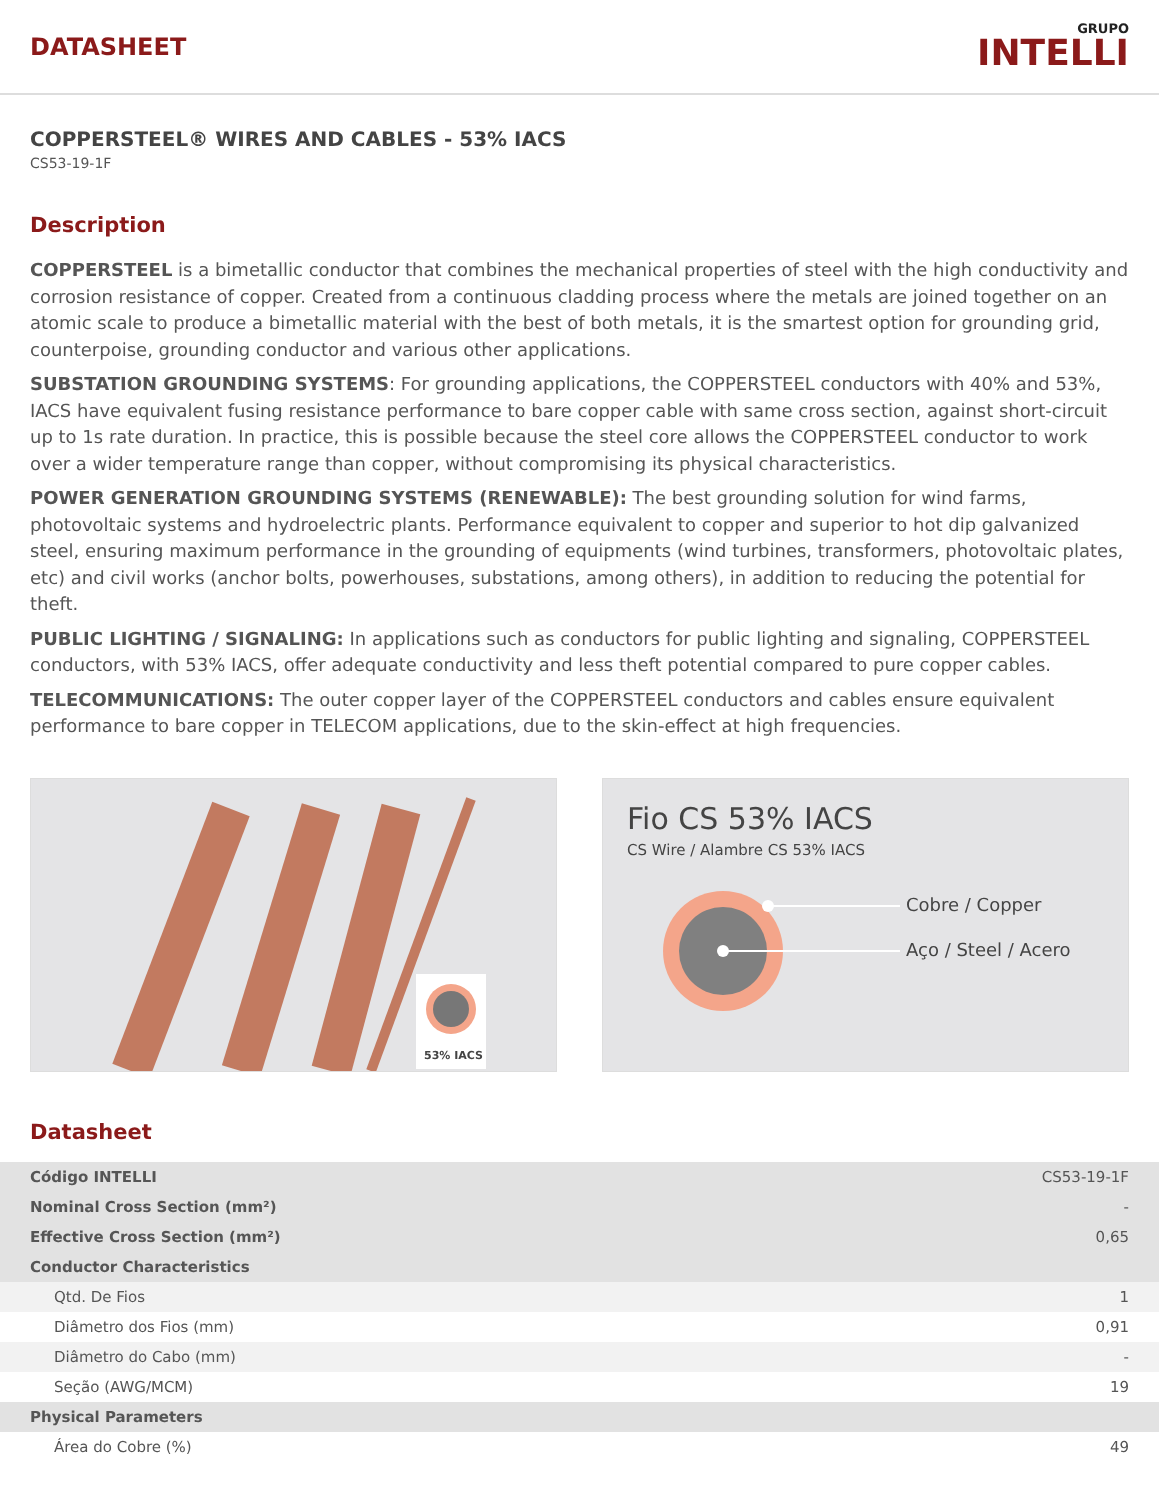DATASHEET
GRUPO
INTELLI
COPPERSTEEL® WIRES AND CABLES - 53% IACS
CS53-19-1F
Description
COPPERSTEEL is a bimetallic conductor that combines the mechanical properties of steel with the high conductivity and corrosion resistance of copper. Created from a continuous cladding process where the metals are joined together on an atomic scale to produce a bimetallic material with the best of both metals, it is the smartest option for grounding grid, counterpoise, grounding conductor and various other applications.
SUBSTATION GROUNDING SYSTEMS: For grounding applications, the COPPERSTEEL conductors with 40% and 53%, IACS have equivalent fusing resistance performance to bare copper cable with same cross section, against short-circuit up to 1s rate duration. In practice, this is possible because the steel core allows the COPPERSTEEL conductor to work over a wider temperature range than copper, without compromising its physical characteristics.
POWER GENERATION GROUNDING SYSTEMS (RENEWABLE): The best grounding solution for wind farms, photovoltaic systems and hydroelectric plants. Performance equivalent to copper and superior to hot dip galvanized steel, ensuring maximum performance in the grounding of equipments (wind turbines, transformers, photovoltaic plates, etc) and civil works (anchor bolts, powerhouses, substations, among others), in addition to reducing the potential for theft.
PUBLIC LIGHTING / SIGNALING: In applications such as conductors for public lighting and signaling, COPPERSTEEL conductors, with 53% IACS, offer adequate conductivity and less theft potential compared to pure copper cables.
TELECOMMUNICATIONS: The outer copper layer of the COPPERSTEEL conductors and cables ensure equivalent performance to bare copper in TELECOM applications, due to the skin-effect at high frequencies.
53% IACS
Fio CS 53% IACS
CS Wire / Alambre CS 53% IACS
Cobre / Copper
Aço / Steel / Acero
Datasheet
| Código INTELLI | CS53-19-1F |
| Nominal Cross Section (mm²) | - |
| Effective Cross Section (mm²) | 0,65 |
| Conductor Characteristics | |
| Qtd. De Fios | 1 |
| Diâmetro dos Fios (mm) | 0,91 |
| Diâmetro do Cabo (mm) | - |
| Seção (AWG/MCM) | 19 |
| Physical Parameters | |
| Área do Cobre (%) | 49 |